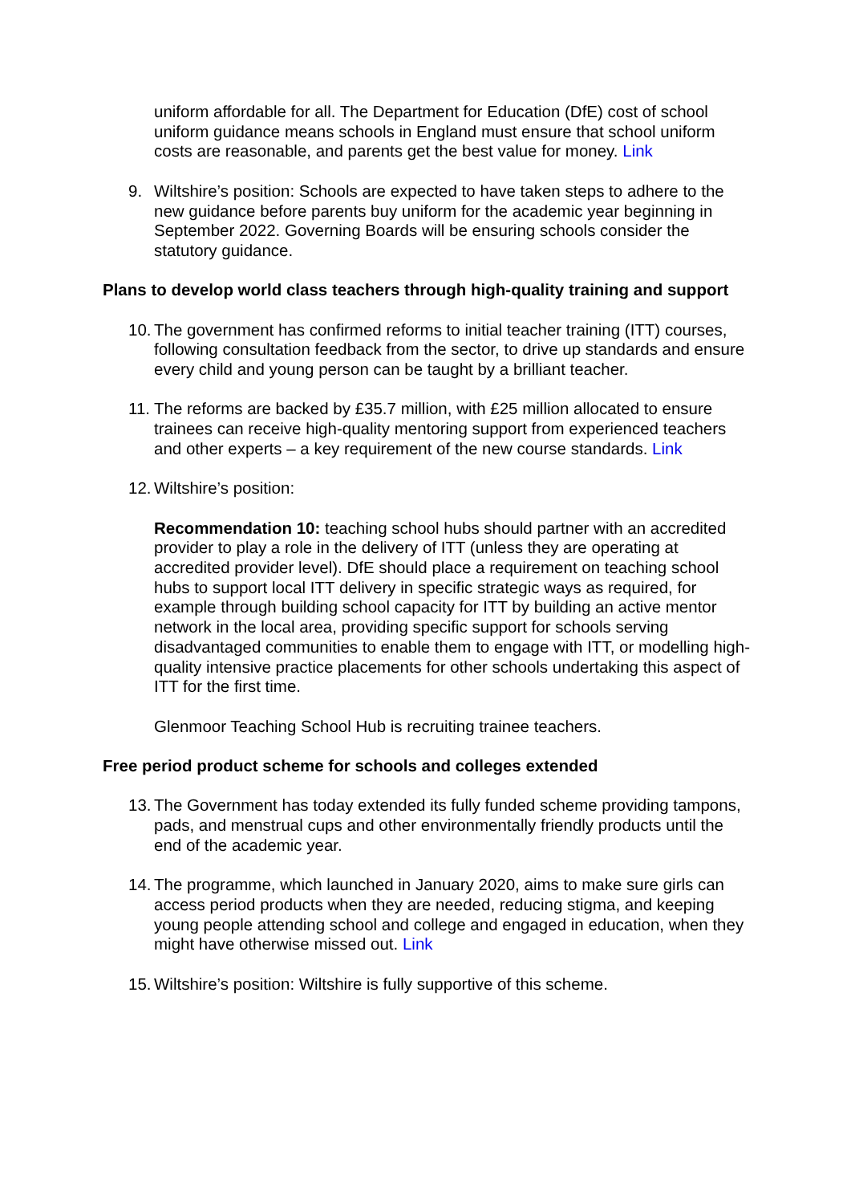uniform affordable for all. The Department for Education (DfE) cost of school uniform guidance means schools in England must ensure that school uniform costs are reasonable, and parents get the best value for money. Link
9. Wiltshire’s position: Schools are expected to have taken steps to adhere to the new guidance before parents buy uniform for the academic year beginning in September 2022. Governing Boards will be ensuring schools consider the statutory guidance.
Plans to develop world class teachers through high-quality training and support
10. The government has confirmed reforms to initial teacher training (ITT) courses, following consultation feedback from the sector, to drive up standards and ensure every child and young person can be taught by a brilliant teacher.
11. The reforms are backed by £35.7 million, with £25 million allocated to ensure trainees can receive high-quality mentoring support from experienced teachers and other experts – a key requirement of the new course standards. Link
12. Wiltshire’s position:
Recommendation 10: teaching school hubs should partner with an accredited provider to play a role in the delivery of ITT (unless they are operating at accredited provider level). DfE should place a requirement on teaching school hubs to support local ITT delivery in specific strategic ways as required, for example through building school capacity for ITT by building an active mentor network in the local area, providing specific support for schools serving disadvantaged communities to enable them to engage with ITT, or modelling high-quality intensive practice placements for other schools undertaking this aspect of ITT for the first time.
Glenmoor Teaching School Hub is recruiting trainee teachers.
Free period product scheme for schools and colleges extended
13. The Government has today extended its fully funded scheme providing tampons, pads, and menstrual cups and other environmentally friendly products until the end of the academic year.
14. The programme, which launched in January 2020, aims to make sure girls can access period products when they are needed, reducing stigma, and keeping young people attending school and college and engaged in education, when they might have otherwise missed out. Link
15. Wiltshire’s position: Wiltshire is fully supportive of this scheme.